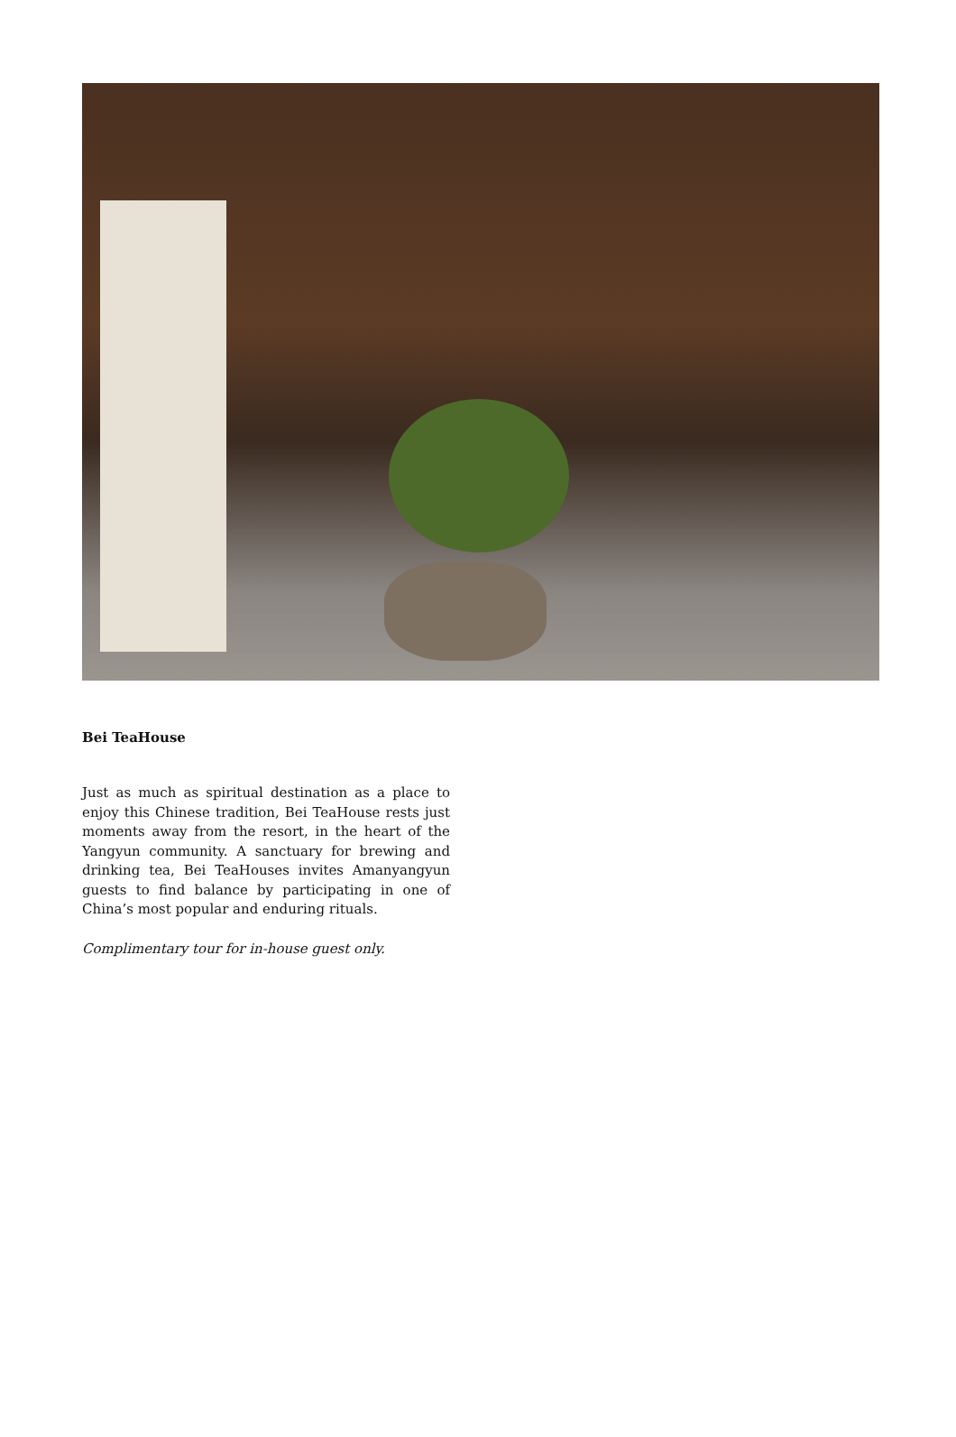Bei TeaHouse
Just as much as spiritual destination as a place to enjoy this Chinese tradition, Bei TeaHouse rests just moments away from the resort, in the heart of the Yangyun community. A sanctuary for brewing and drinking tea, Bei TeaHouses invites Amanyangyun guests to find balance by participating in one of China’s most popular and enduring rituals.
Complimentary tour for in-house guest only.